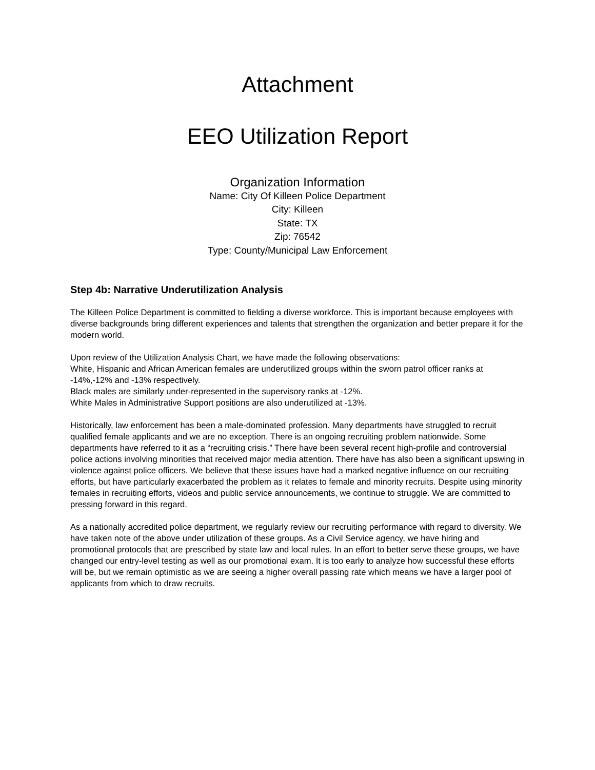Attachment
EEO Utilization Report
Organization Information
Name: City Of Killeen Police Department
City: Killeen
State: TX
Zip: 76542
Type: County/Municipal Law Enforcement
Step 4b: Narrative Underutilization Analysis
The Killeen Police Department is committed to fielding a diverse workforce. This is important because employees with diverse backgrounds bring different experiences and talents that strengthen the organization and better prepare it for the modern world.
Upon review of the Utilization Analysis Chart, we have made the following observations:
White, Hispanic and African American females are underutilized groups within the sworn patrol officer ranks at -14%,-12% and -13% respectively.
Black males are similarly under-represented in the supervisory ranks at -12%.
White Males in Administrative Support positions are also underutilized at -13%.
Historically, law enforcement has been a male-dominated profession. Many departments have struggled to recruit qualified female applicants and we are no exception. There is an ongoing recruiting problem nationwide. Some departments have referred to it as a “recruiting crisis.” There have been several recent high-profile and controversial police actions involving minorities that received major media attention. There have has also been a significant upswing in violence against police officers. We believe that these issues have had a marked negative influence on our recruiting efforts, but have particularly exacerbated the problem as it relates to female and minority recruits. Despite using minority females in recruiting efforts, videos and public service announcements, we continue to struggle. We are committed to pressing forward in this regard.
As a nationally accredited police department, we regularly review our recruiting performance with regard to diversity. We have taken note of the above under utilization of these groups. As a Civil Service agency, we have hiring and promotional protocols that are prescribed by state law and local rules. In an effort to better serve these groups, we have changed our entry-level testing as well as our promotional exam. It is too early to analyze how successful these efforts will be, but we remain optimistic as we are seeing a higher overall passing rate which means we have a larger pool of applicants from which to draw recruits.